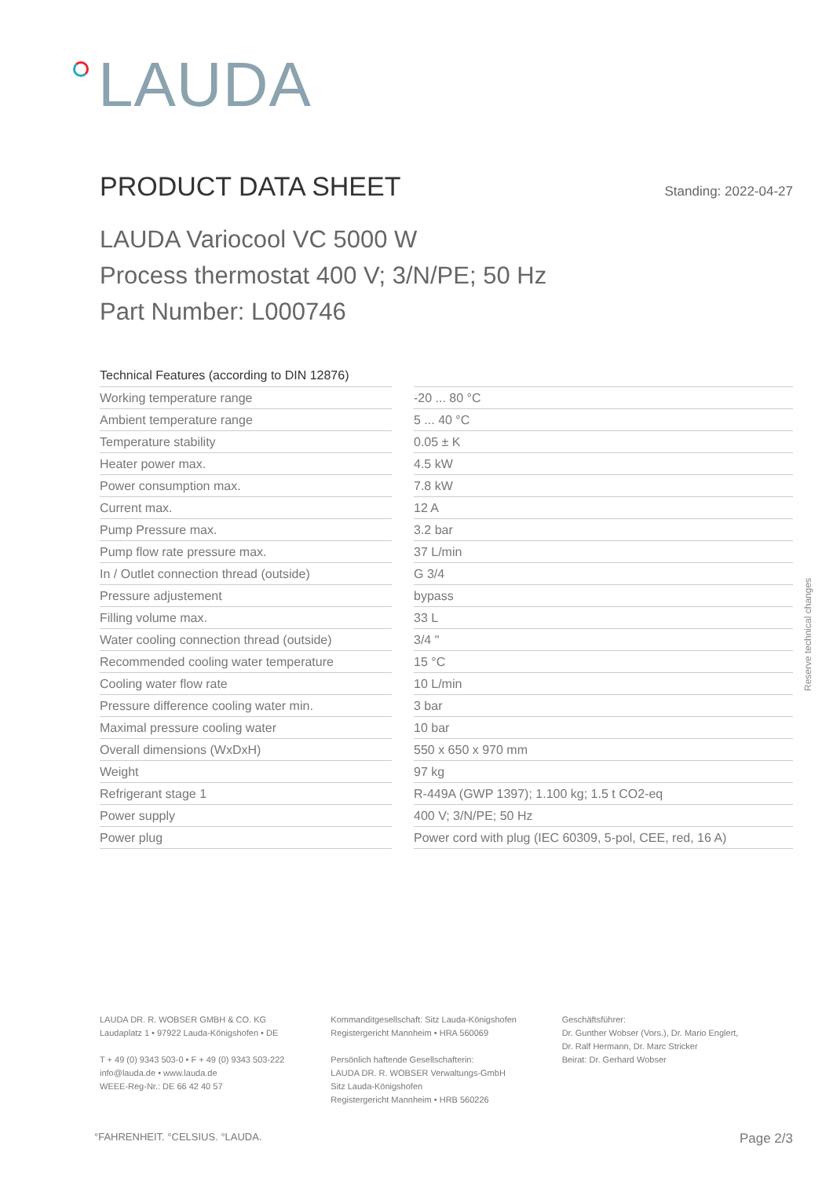LAUDA
PRODUCT DATA SHEET
Standing: 2022-04-27
LAUDA Variocool VC 5000 W
Process thermostat 400 V; 3/N/PE; 50 Hz
Part Number: L000746
| Technical Features (according to DIN 12876) | | |
| Working temperature range | | -20 ... 80 °C |
| Ambient temperature range | | 5 ... 40 °C |
| Temperature stability | | 0.05 ± K |
| Heater power max. | | 4.5 kW |
| Power consumption max. | | 7.8 kW |
| Current max. | | 12 A |
| Pump Pressure max. | | 3.2 bar |
| Pump flow rate pressure max. | | 37 L/min |
| In / Outlet connection thread (outside) | | G 3/4 |
| Pressure adjustement | | bypass |
| Filling volume max. | | 33 L |
| Water cooling connection thread (outside) | | 3/4 " |
| Recommended cooling water temperature | | 15 °C |
| Cooling water flow rate | | 10 L/min |
| Pressure difference cooling water min. | | 3 bar |
| Maximal pressure cooling water | | 10 bar |
| Overall dimensions (WxDxH) | | 550 x 650 x 970 mm |
| Weight | | 97 kg |
| Refrigerant stage 1 | | R-449A (GWP 1397); 1.100 kg; 1.5 t CO2-eq |
| Power supply | | 400 V; 3/N/PE; 50 Hz |
| Power plug | | Power cord with plug (IEC 60309, 5-pol, CEE, red, 16 A) |
Reserve technical changes
LAUDA DR. R. WOBSER GMBH & CO. KG
Laudaplatz 1 • 97922 Lauda-Königshofen • DE
T + 49 (0) 9343 503-0 • F + 49 (0) 9343 503-222
info@lauda.de • www.lauda.de
WEEE-Reg-Nr.: DE 66 42 40 57
Kommanditgesellschaft: Sitz Lauda-Königshofen
Registergericht Mannheim • HRA 560069
Persönlich haftende Gesellschafterin:
LAUDA DR. R. WOBSER Verwaltungs-GmbH
Sitz Lauda-Königshofen
Registergericht Mannheim • HRB 560226
Geschäftsführer:
Dr. Gunther Wobser (Vors.), Dr. Mario Englert,
Dr. Ralf Hermann, Dr. Marc Stricker
Beirat: Dr. Gerhard Wobser
°FAHRENHEIT. °CELSIUS. °LAUDA. Page 2/3